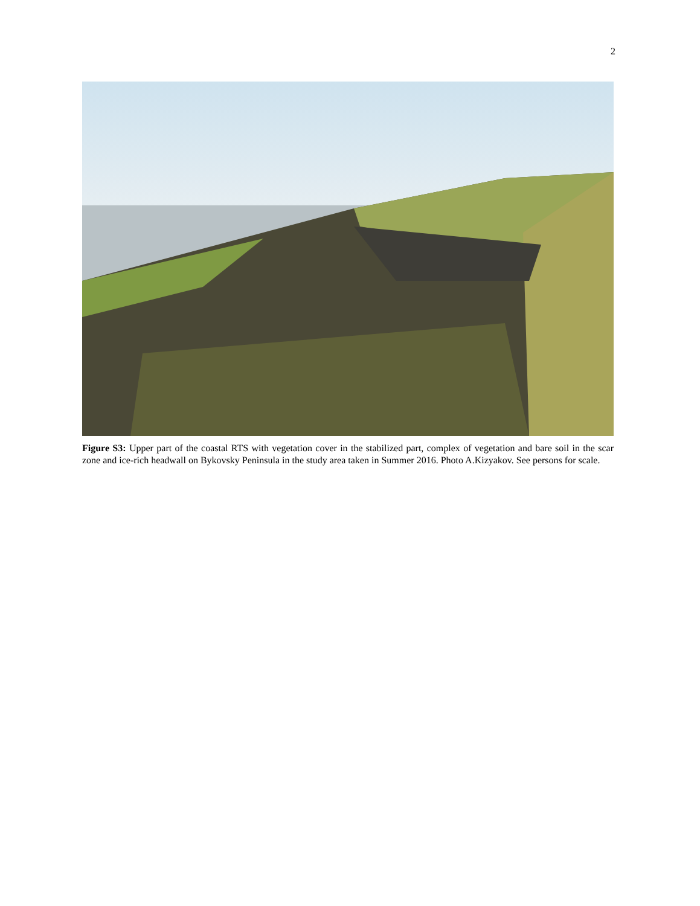2
Figure S3: Upper part of the coastal RTS with vegetation cover in the stabilized part, complex of vegetation and bare soil in the scar zone and ice-rich headwall on Bykovsky Peninsula in the study area taken in Summer 2016. Photo A.Kizyakov. See persons for scale.